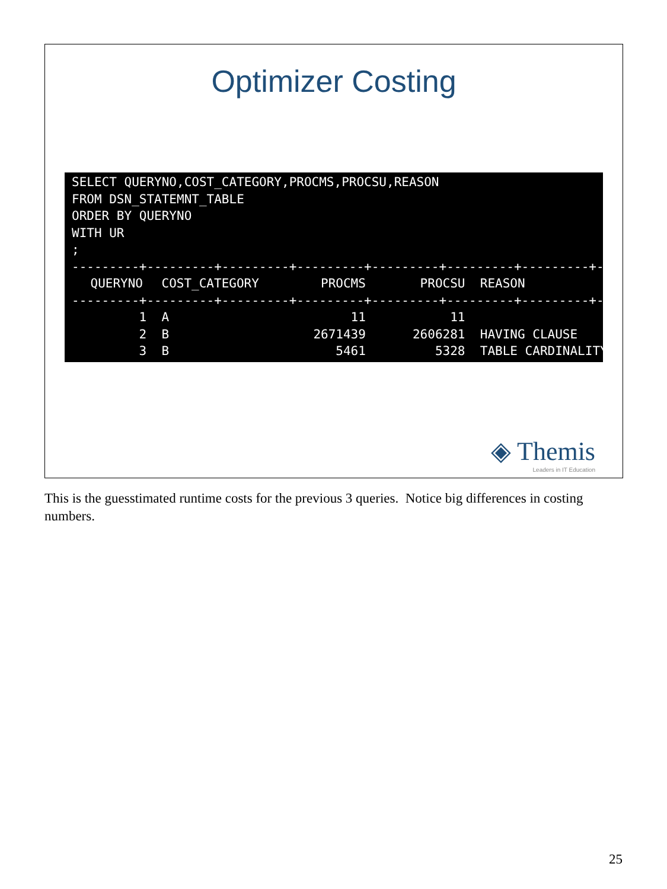Optimizer Costing
SELECT QUERYNO,COST_CATEGORY,PROCMS,PROCSU,REASON FROM DSN_STATEMNT_TABLE ORDER BY QUERYNO WITH UR ;
| ---------+---------+---------+---------+---------+---------+---------+--- | | | | |
| QUERYNO | COST_CATEGORY | PROCMS | PROCSU | REASON |
| ---------+---------+---------+---------+---------+---------+---------+--- | | | | |
| 1 | A | 11 | 11 | |
| 2 | B | 2671439 | 2606281 | HAVING CLAUSE |
| 3 | B | 5461 | 5328 | TABLE CARDINALITY |
◈ Themis
Leaders in IT Education
This is the guesstimated runtime costs for the previous 3 queries. Notice big differences in costing numbers.
25